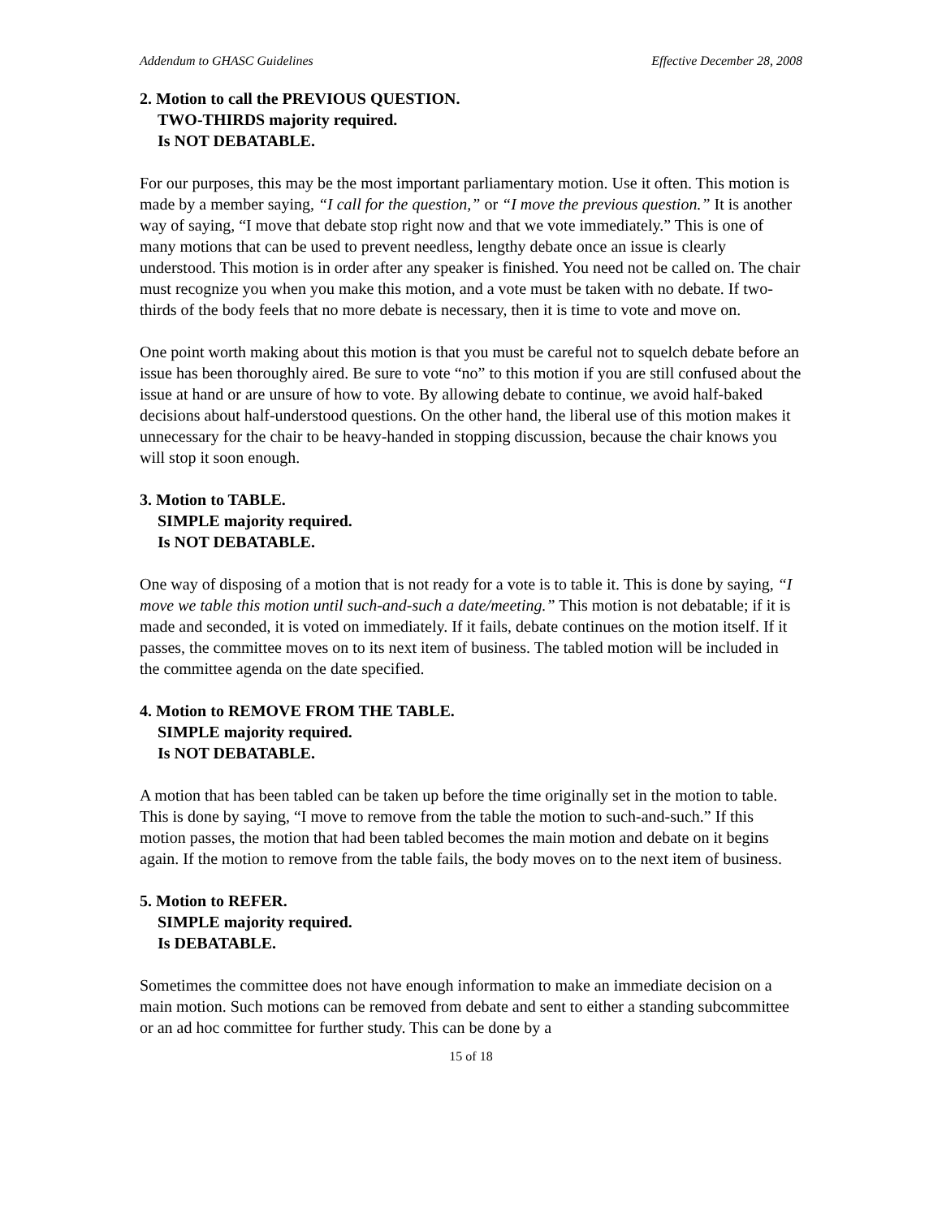Addendum to GHASC Guidelines Effective December 28, 2008
2. Motion to call the PREVIOUS QUESTION.
TWO-THIRDS majority required.
Is NOT DEBATABLE.
For our purposes, this may be the most important parliamentary motion. Use it often. This motion is made by a member saying, “I call for the question,” or “I move the previous question.” It is another way of saying, “I move that debate stop right now and that we vote immediately.” This is one of many motions that can be used to prevent needless, lengthy debate once an issue is clearly understood. This motion is in order after any speaker is finished. You need not be called on. The chair must recognize you when you make this motion, and a vote must be taken with no debate. If two-thirds of the body feels that no more debate is necessary, then it is time to vote and move on.
One point worth making about this motion is that you must be careful not to squelch debate before an issue has been thoroughly aired. Be sure to vote “no” to this motion if you are still confused about the issue at hand or are unsure of how to vote. By allowing debate to continue, we avoid half-baked decisions about half-understood questions. On the other hand, the liberal use of this motion makes it unnecessary for the chair to be heavy-handed in stopping discussion, because the chair knows you will stop it soon enough.
3. Motion to TABLE.
SIMPLE majority required.
Is NOT DEBATABLE.
One way of disposing of a motion that is not ready for a vote is to table it. This is done by saying, “I move we table this motion until such-and-such a date/meeting.” This motion is not debatable; if it is made and seconded, it is voted on immediately. If it fails, debate continues on the motion itself. If it passes, the committee moves on to its next item of business. The tabled motion will be included in the committee agenda on the date specified.
4. Motion to REMOVE FROM THE TABLE.
SIMPLE majority required.
Is NOT DEBATABLE.
A motion that has been tabled can be taken up before the time originally set in the motion to table. This is done by saying, “I move to remove from the table the motion to such-and-such.” If this motion passes, the motion that had been tabled becomes the main motion and debate on it begins again. If the motion to remove from the table fails, the body moves on to the next item of business.
5. Motion to REFER.
SIMPLE majority required.
Is DEBATABLE.
Sometimes the committee does not have enough information to make an immediate decision on a main motion. Such motions can be removed from debate and sent to either a standing subcommittee or an ad hoc committee for further study. This can be done by a
15 of 18